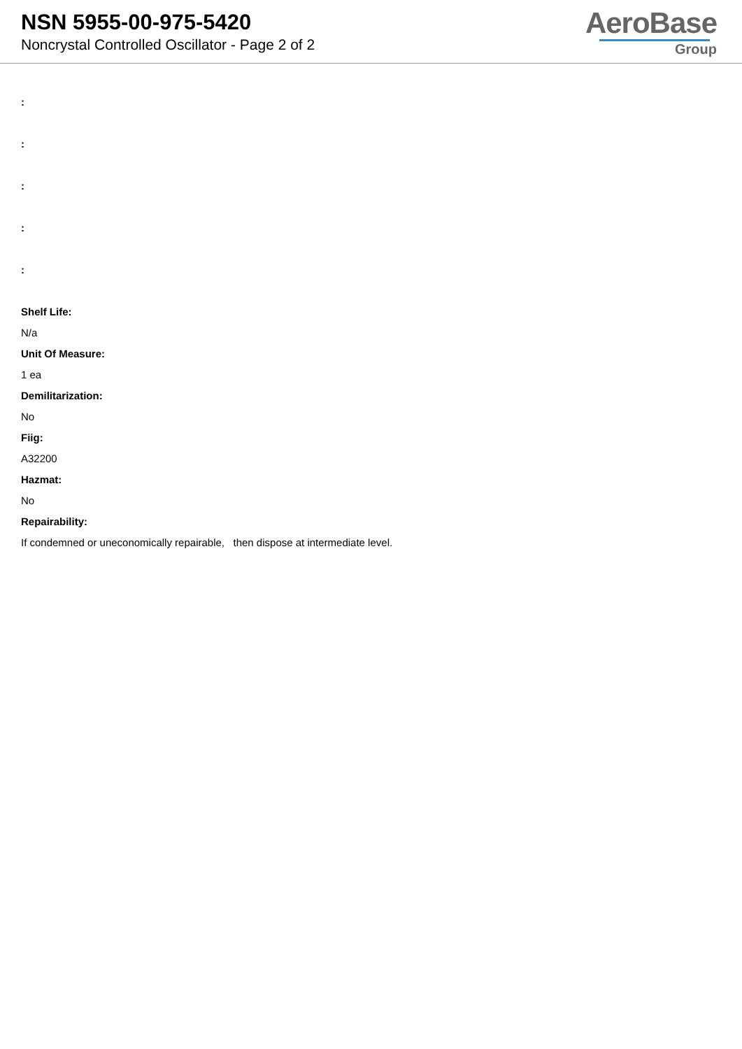NSN 5955-00-975-5420
Noncrystal Controlled Oscillator - Page 2 of 2
AeroBase
Group
:
:
:
:
:
Shelf Life:
N/a
Unit Of Measure:
1 ea
Demilitarization:
No
Fiig:
A32200
Hazmat:
No
Repairability:
If condemned or uneconomically repairable, then dispose at intermediate level.